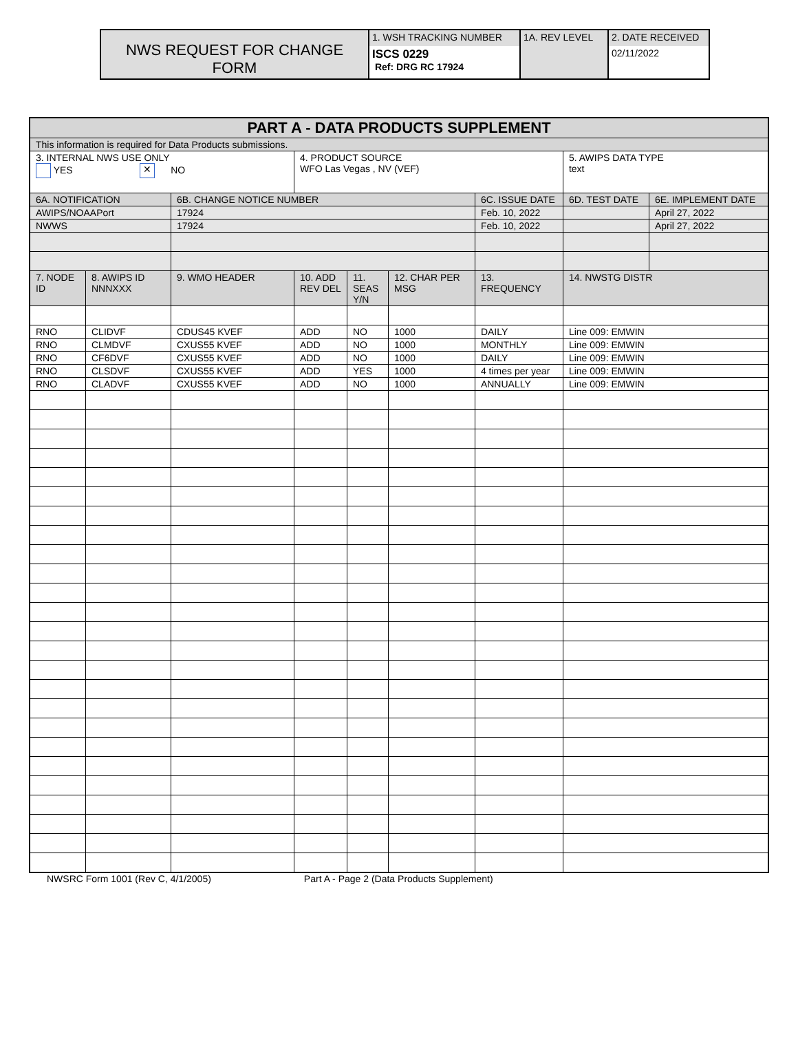| NWS REQUEST FOR CHANGE FORM | 1. WSH TRACKING NUMBER | 1A. REV LEVEL | 2. DATE RECEIVED |
| | ISCS 0229 Ref: DRG RC 17924 | | 02/11/2022 |
| PART A - DATA PRODUCTS SUPPLEMENT | | | | | | | | |
| --- | --- | --- | --- | --- | --- | --- | --- | --- |
| This information is required for Data Products submissions. | | | | | | | | |
| 3. INTERNAL NWS USE ONLY YES ✕ NO | | | 4. PRODUCT SOURCE WFO Las Vegas , NV (VEF) | | | | 5. AWIPS DATA TYPE text | |
| 6A. NOTIFICATION | | 6B. CHANGE NOTICE NUMBER | | | | 6C. ISSUE DATE | 6D. TEST DATE | 6E. IMPLEMENT DATE |
| AWIPS/NOAAPort | | 17924 | | | | Feb. 10, 2022 | | April 27, 2022 |
| NWWS | | 17924 | | | | Feb. 10, 2022 | | April 27, 2022 |
| 7. NODE ID | 8. AWIPS ID NNNXXX | 9. WMO HEADER | 10. ADD REV DEL | 11. SEAS Y/N | 12. CHAR PER MSG | 13. FREQUENCY | 14. NWSTG DISTR | |
| RNO | CLIDVF | CDUS45 KVEF | ADD | NO | 1000 | DAILY | Line 009: EMWIN | |
| RNO | CLMDVF | CXUS55 KVEF | ADD | NO | 1000 | MONTHLY | Line 009: EMWIN | |
| RNO | CF6DVF | CXUS55 KVEF | ADD | NO | 1000 | DAILY | Line 009: EMWIN | |
| RNO | CLSDVF | CXUS55 KVEF | ADD | YES | 1000 | 4 times per year | Line 009: EMWIN | |
| RNO | CLADVF | CXUS55 KVEF | ADD | NO | 1000 | ANNUALLY | Line 009: EMWIN | |
NWSRC Form 1001 (Rev C, 4/1/2005) Part A - Page 2 (Data Products Supplement)